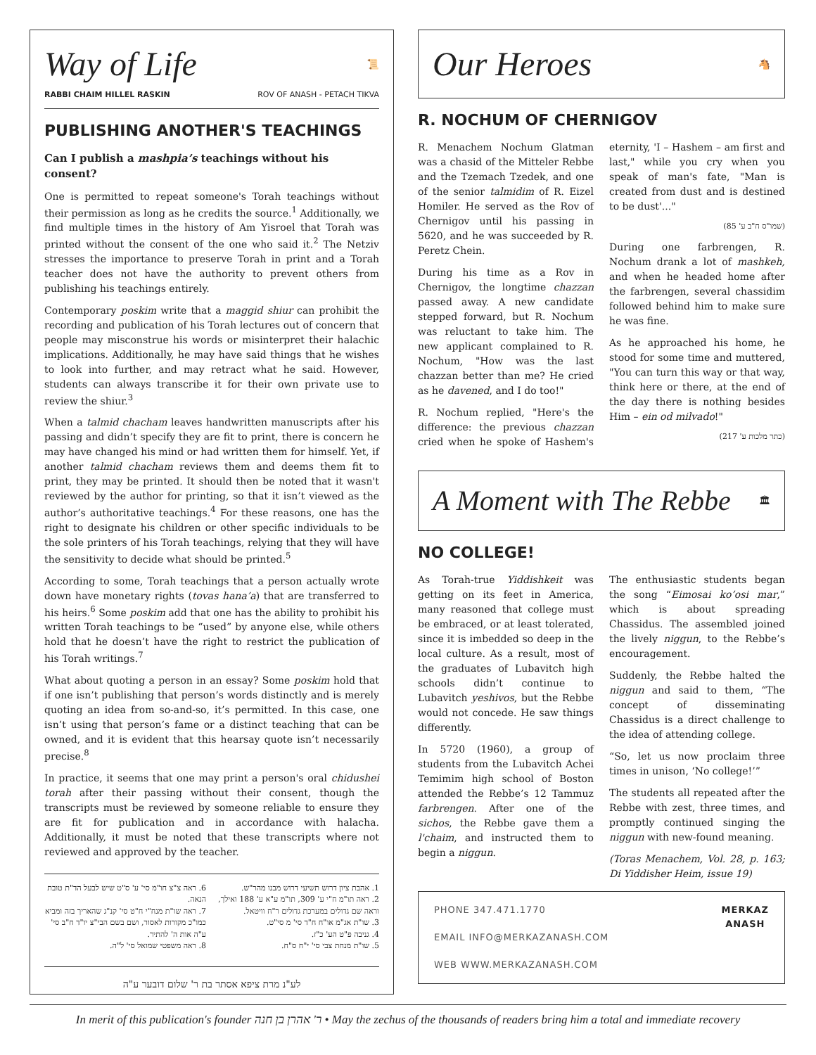Way of Life
📜
RABBI CHAIM HILLEL RASKIN ROV OF ANASH - PETACH TIKVA
PUBLISHING ANOTHER'S TEACHINGS
Can I publish a mashpia’s teachings without his consent?
One is permitted to repeat someone's Torah teachings without their permission as long as he credits the source.<sup>1</sup> Additionally, we find multiple times in the history of Am Yisroel that Torah was printed without the consent of the one who said it.<sup>2</sup> The Netziv stresses the importance to preserve Torah in print and a Torah teacher does not have the authority to prevent others from publishing his teachings entirely.
Contemporary poskim write that a maggid shiur can prohibit the recording and publication of his Torah lectures out of concern that people may misconstrue his words or misinterpret their halachic implications. Additionally, he may have said things that he wishes to look into further, and may retract what he said. However, students can always transcribe it for their own private use to review the shiur.<sup>3</sup>
When a talmid chacham leaves handwritten manuscripts after his passing and didn’t specify they are fit to print, there is concern he may have changed his mind or had written them for himself. Yet, if another talmid chacham reviews them and deems them fit to print, they may be printed. It should then be noted that it wasn't reviewed by the author for printing, so that it isn’t viewed as the author’s authoritative teachings.<sup>4</sup> For these reasons, one has the right to designate his children or other specific individuals to be the sole printers of his Torah teachings, relying that they will have the sensitivity to decide what should be printed.<sup>5</sup>
According to some, Torah teachings that a person actually wrote down have monetary rights (tovas hana’a) that are transferred to his heirs.<sup>6</sup> Some poskim add that one has the ability to prohibit his written Torah teachings to be “used” by anyone else, while others hold that he doesn’t have the right to restrict the publication of his Torah writings.<sup>7</sup>
What about quoting a person in an essay? Some poskim hold that if one isn’t publishing that person’s words distinctly and is merely quoting an idea from so-and-so, it’s permitted. In this case, one isn’t using that person’s fame or a distinct teaching that can be owned, and it is evident that this hearsay quote isn’t necessarily precise.<sup>8</sup>
In practice, it seems that one may print a person's oral chidushei torah after their passing without their consent, though the transcripts must be reviewed by someone reliable to ensure they are fit for publication and in accordance with halacha. Additionally, it must be noted that these transcripts where not reviewed and approved by the teacher.
1. אהבת ציון דרוש תשיעי דרוש מבנו מהר"ש.
2. ראה תו"מ ח"י ע' 309, תו"מ ע"א ע' 188 ואילך, וראה שם גדולים במערכת גדולים ר"ח וויטאל.
3. שו"ת אג"מ או"ח ח"ד סי' מ סי"ט.
4. גניבה פ"ט הע' כ"ז.
5. שו"ת מנחת צבי סי' י"ח ס"ח.
6. ראה צ"צ חו"מ סי' ע' ס"ט שיש לבעל הד"ת טובת הנאה.
7. ראה שו"ת מנח"י ח"ט סי' קנ"ג שהאריך בזה ומביא כמו"כ מקורות לאסור, ושם בשם הבי"צ יו"ד ח"ב סי' ע"ה אות ה' להתיר.
8. ראה משפטי שמואל סי' ל"ה.
לע"נ מרת ציפא אסתר בת ר' שלום דובער ע"ה
Our Heroes
🐴
R. NOCHUM OF CHERNIGOV
R. Menachem Nochum Glatman was a chasid of the Mitteler Rebbe and the Tzemach Tzedek, and one of the senior talmidim of R. Eizel Homiler. He served as the Rov of Chernigov until his passing in 5620, and he was succeeded by R. Peretz Chein.
During his time as a Rov in Chernigov, the longtime chazzan passed away. A new candidate stepped forward, but R. Nochum was reluctant to take him. The new applicant complained to R. Nochum, "How was the last chazzan better than me? He cried as he davened, and I do too!"
R. Nochum replied, "Here's the difference: the previous chazzan cried when he spoke of Hashem's eternity, 'I – Hashem – am first and last," while you cry when you speak of man's fate, "Man is created from dust and is destined to be dust'..."
(שמו"ס ח"ב ע' 85)
During one farbrengen, R. Nochum drank a lot of mashkeh, and when he headed home after the farbrengen, several chassidim followed behind him to make sure he was fine.
As he approached his home, he stood for some time and muttered, "You can turn this way or that way, think here or there, at the end of the day there is nothing besides Him – ein od milvado!"
(כתר מלכות ע' 217)
A Moment with The Rebbe
🏛
NO COLLEGE!
As Torah-true Yiddishkeit was getting on its feet in America, many reasoned that college must be embraced, or at least tolerated, since it is imbedded so deep in the local culture. As a result, most of the graduates of Lubavitch high schools didn’t continue to Lubavitch yeshivos, but the Rebbe would not concede. He saw things differently.
In 5720 (1960), a group of students from the Lubavitch Achei Temimim high school of Boston attended the Rebbe’s 12 Tammuz farbrengen. After one of the sichos, the Rebbe gave them a l'chaim, and instructed them to begin a niggun.
The enthusiastic students began the song “Eimosai ko’osi mar,” which is about spreading Chassidus. The assembled joined the lively niggun, to the Rebbe’s encouragement.
Suddenly, the Rebbe halted the niggun and said to them, “The concept of disseminating Chassidus is a direct challenge to the idea of attending college.
“So, let us now proclaim three times in unison, ‘No college!’”
The students all repeated after the Rebbe with zest, three times, and promptly continued singing the niggun with new-found meaning.
(Toras Menachem, Vol. 28, p. 163; Di Yiddisher Heim, issue 19)
PHONE 347.471.1770
EMAIL INFO@MERKAZANASH.COM
WEB WWW.MERKAZANASH.COM
MERKAZ
ANASH
In merit of this publication's founder ר' אהרן בן חנה • May the zechus of the thousands of readers bring him a total and immediate recovery